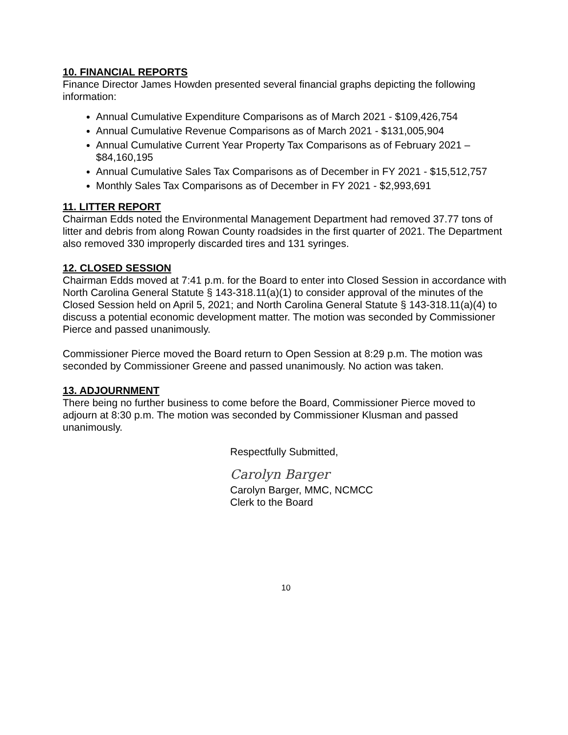10. FINANCIAL REPORTS
Finance Director James Howden presented several financial graphs depicting the following information:
Annual Cumulative Expenditure Comparisons as of March 2021 - $109,426,754
Annual Cumulative Revenue Comparisons as of March 2021 - $131,005,904
Annual Cumulative Current Year Property Tax Comparisons as of February 2021 – $84,160,195
Annual Cumulative Sales Tax Comparisons as of December in FY 2021 - $15,512,757
Monthly Sales Tax Comparisons as of December in FY 2021 - $2,993,691
11. LITTER REPORT
Chairman Edds noted the Environmental Management Department had removed 37.77 tons of litter and debris from along Rowan County roadsides in the first quarter of 2021. The Department also removed 330 improperly discarded tires and 131 syringes.
12. CLOSED SESSION
Chairman Edds moved at 7:41 p.m. for the Board to enter into Closed Session in accordance with North Carolina General Statute § 143-318.11(a)(1) to consider approval of the minutes of the Closed Session held on April 5, 2021; and North Carolina General Statute § 143-318.11(a)(4) to discuss a potential economic development matter. The motion was seconded by Commissioner Pierce and passed unanimously.
Commissioner Pierce moved the Board return to Open Session at 8:29 p.m. The motion was seconded by Commissioner Greene and passed unanimously. No action was taken.
13. ADJOURNMENT
There being no further business to come before the Board, Commissioner Pierce moved to adjourn at 8:30 p.m. The motion was seconded by Commissioner Klusman and passed unanimously.
Respectfully Submitted,
Carolyn Barger
Carolyn Barger, MMC, NCMCC
Clerk to the Board
10